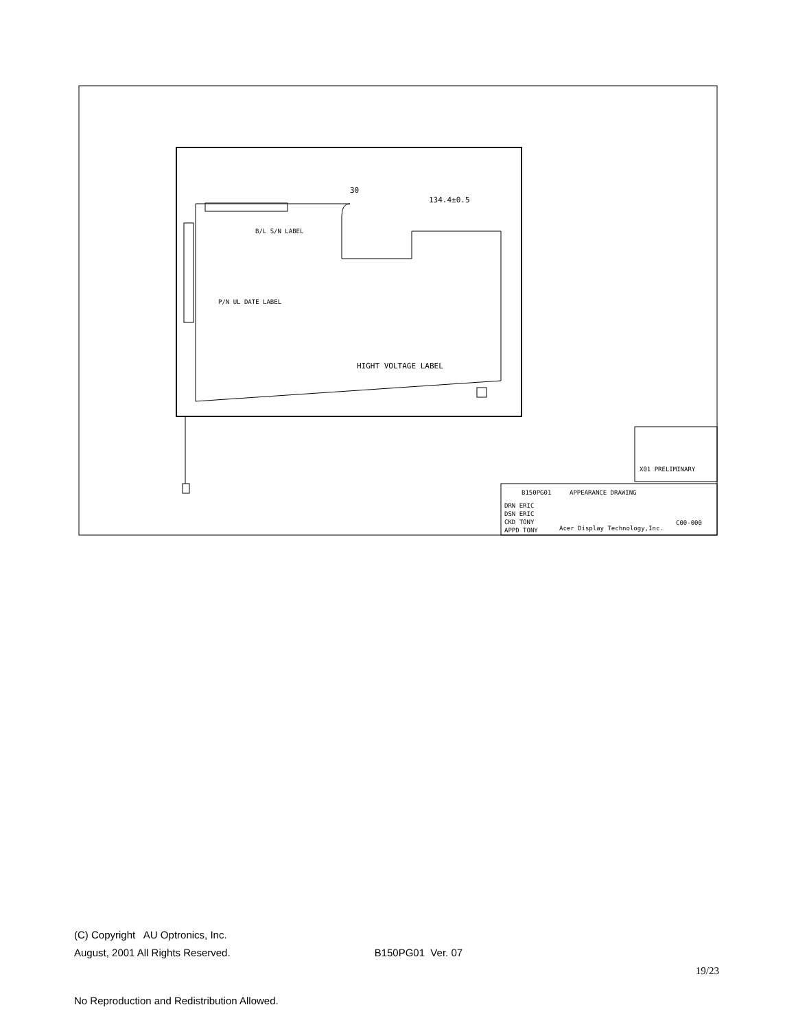B/L S/N LABEL
P/N UL DATE LABEL
HIGHT VOLTAGE LABEL
134.4±0.5
30
X01 PRELIMINARY
B150PG01
APPEARANCE DRAWING
DRN ERIC
DSN ERIC
CKD TONY
APPD TONY
Acer Display Technology,Inc.
C00-000
(C) Copyright AU Optronics, Inc.
August, 2001 All Rights Reserved. B150PG01 Ver. 07
19/23
No Reproduction and Redistribution Allowed.